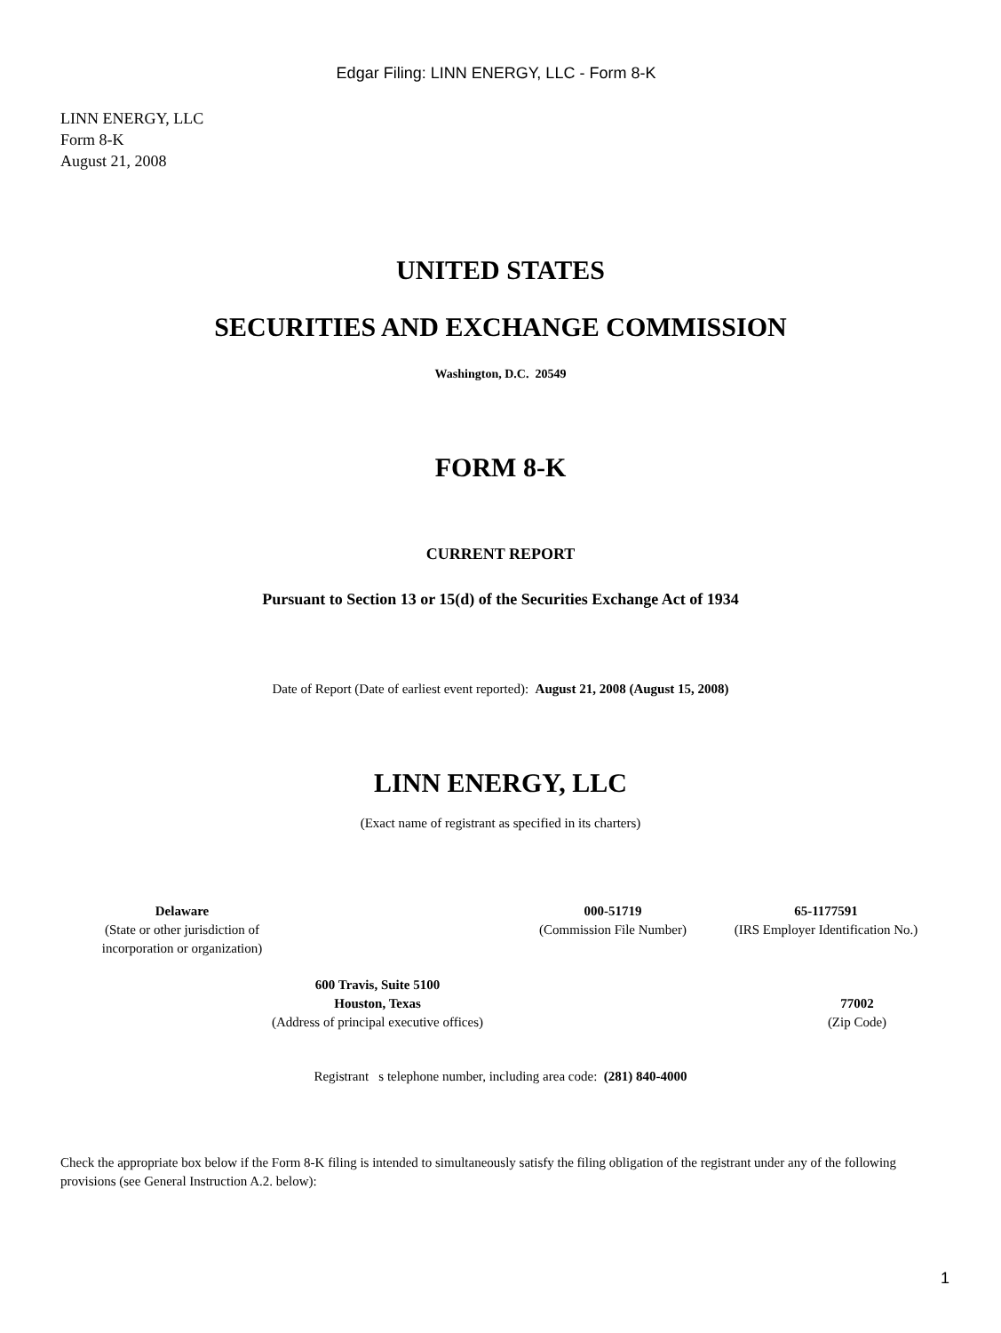Edgar Filing: LINN ENERGY, LLC - Form 8-K
LINN ENERGY, LLC
Form 8-K
August 21, 2008
UNITED STATES
SECURITIES AND EXCHANGE COMMISSION
Washington, D.C. 20549
FORM 8-K
CURRENT REPORT
Pursuant to Section 13 or 15(d) of the Securities Exchange Act of 1934
Date of Report (Date of earliest event reported): August 21, 2008 (August 15, 2008)
LINN ENERGY, LLC
(Exact name of registrant as specified in its charters)
| Delaware (State or other jurisdiction of incorporation or organization) | | 000-51719 (Commission File Number) | 65-1177591 (IRS Employer Identification No.) |
| 600 Travis, Suite 5100 Houston, Texas (Address of principal executive offices) | | 77002 (Zip Code) |
Registrant s telephone number, including area code: (281) 840-4000
Check the appropriate box below if the Form 8-K filing is intended to simultaneously satisfy the filing obligation of the registrant under any of the following provisions (see General Instruction A.2. below):
1